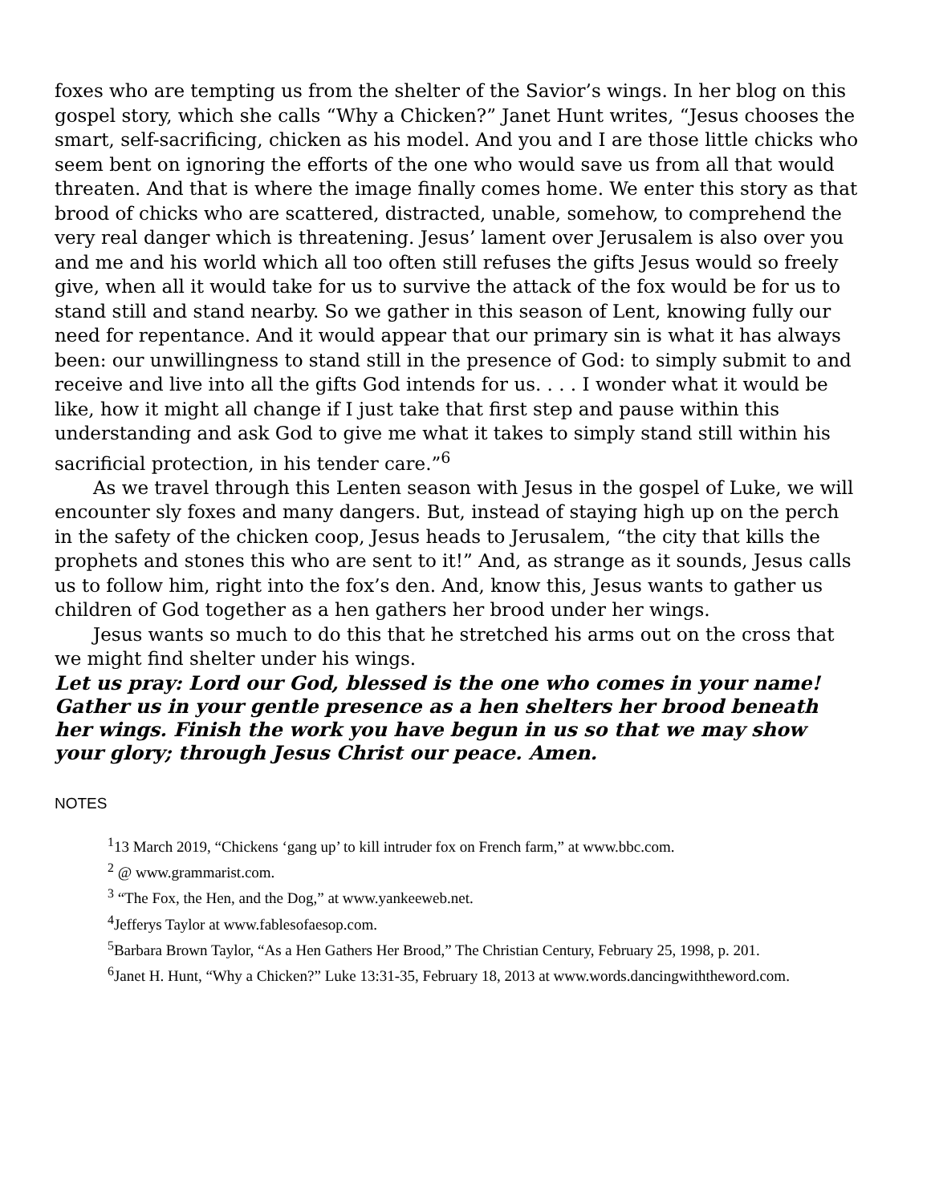foxes who are tempting us from the shelter of the Savior’s wings. In her blog on this gospel story, which she calls “Why a Chicken?” Janet Hunt writes, “Jesus chooses the smart, self-sacrificing, chicken as his model. And you and I are those little chicks who seem bent on ignoring the efforts of the one who would save us from all that would threaten. And that is where the image finally comes home. We enter this story as that brood of chicks who are scattered, distracted, unable, somehow, to comprehend the very real danger which is threatening. Jesus’ lament over Jerusalem is also over you and me and his world which all too often still refuses the gifts Jesus would so freely give, when all it would take for us to survive the attack of the fox would be for us to stand still and stand nearby. So we gather in this season of Lent, knowing fully our need for repentance. And it would appear that our primary sin is what it has always been: our unwillingness to stand still in the presence of God: to simply submit to and receive and live into all the gifts God intends for us. . . . I wonder what it would be like, how it might all change if I just take that first step and pause within this understanding and ask God to give me what it takes to simply stand still within his sacrificial protec­tion, in his tender care.”<sup>6</sup>
As we travel through this Lenten season with Jesus in the gospel of Luke, we will encounter sly foxes and many dangers. But, instead of staying high up on the perch in the safety of the chicken coop, Jesus heads to Jerusalem, “the city that kills the proph­ets and stones this who are sent to it!” And, as strange as it sounds, Jesus calls us to follow him, right into the fox’s den. And, know this, Jesus wants to gather us children of God together as a hen gathers her brood under her wings.
Jesus wants so much to do this that he stretched his arms out on the cross that we might find shelter under his wings.
Let us pray: Lord our God, blessed is the one who comes in your name! Gather us in your gentle presence as a hen shelters her brood beneath her wings. Finish the work you have begun in us so that we may show your glory; through Jesus Christ our peace. Amen.
NOTES
<sup>1</sup> 13 March 2019, “Chickens ‘gang up’ to kill intruder fox on French farm,” at www.bbc.com.
<sup>2</sup> @ www.grammarist.com.
<sup>3</sup> “The Fox, the Hen, and the Dog,” at www.yankeeweb.net.
<sup>4</sup> Jefferys Taylor at www.fablesofaesop.com.
<sup>5</sup> Barbara Brown Taylor, “As a Hen Gathers Her Brood,” The Christian Century, February 25, 1998, p. 201.
<sup>6</sup> Janet H. Hunt, “Why a Chicken?” Luke 13:31-35, February 18, 2013 at www.words.dancingwiththeword.com.